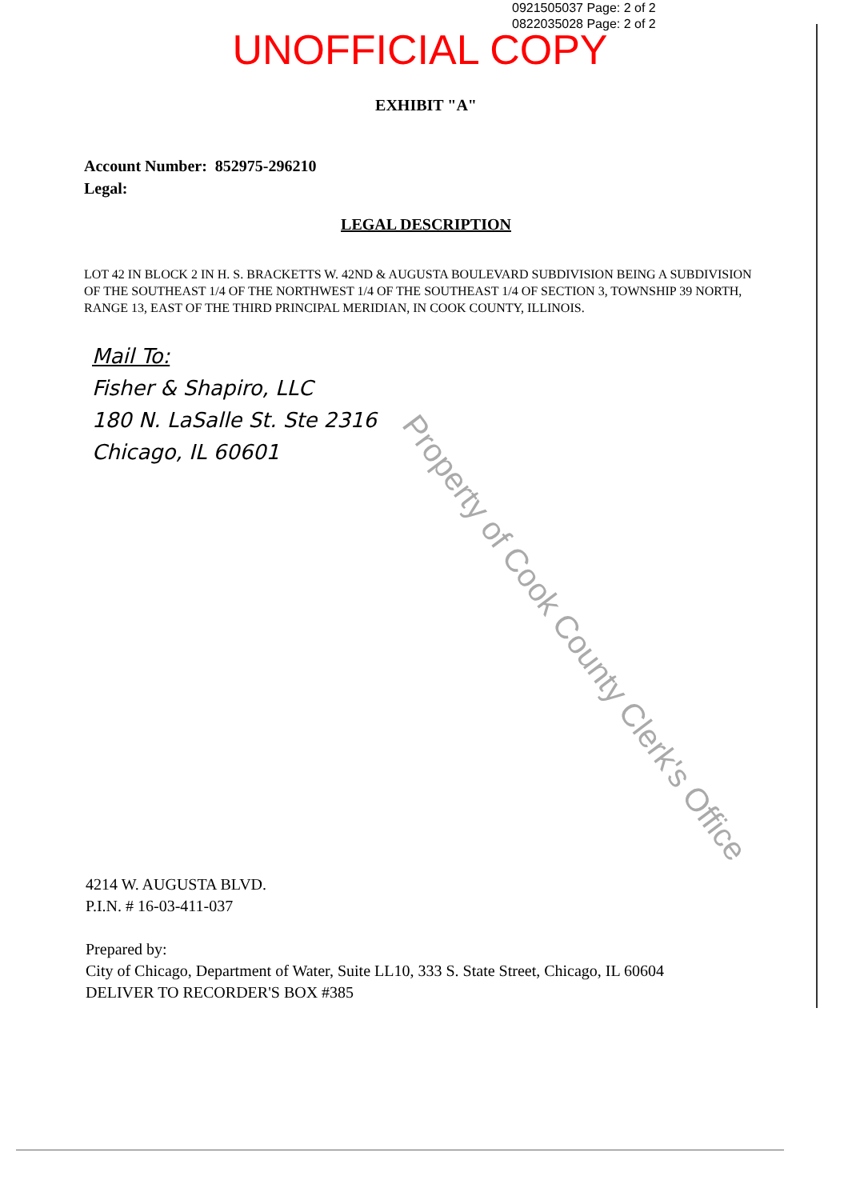0921505037 Page: 2 of 2
0822035028 Page: 2 of 2
UNOFFICIAL COPY
EXHIBIT "A"
Account Number: 852975-296210
Legal:
LEGAL DESCRIPTION
LOT 42 IN BLOCK 2 IN H. S. BRACKETTS W. 42ND & AUGUSTA BOULEVARD SUBDIVISION BEING A SUBDIVISION OF THE SOUTHEAST 1/4 OF THE NORTHWEST 1/4 OF THE SOUTHEAST 1/4 OF SECTION 3, TOWNSHIP 39 NORTH, RANGE 13, EAST OF THE THIRD PRINCIPAL MERIDIAN, IN COOK COUNTY, ILLINOIS.
Mail To:
Fisher & Shapiro, LLC
180 N. LaSalle St. Ste 2316
Chicago, IL 60601
Property of Cook County Clerk's Office
4214 W. AUGUSTA BLVD.
P.I.N. # 16-03-411-037
Prepared by:
City of Chicago, Department of Water, Suite LL10, 333 S. State Street, Chicago, IL 60604
DELIVER TO RECORDER'S BOX #385